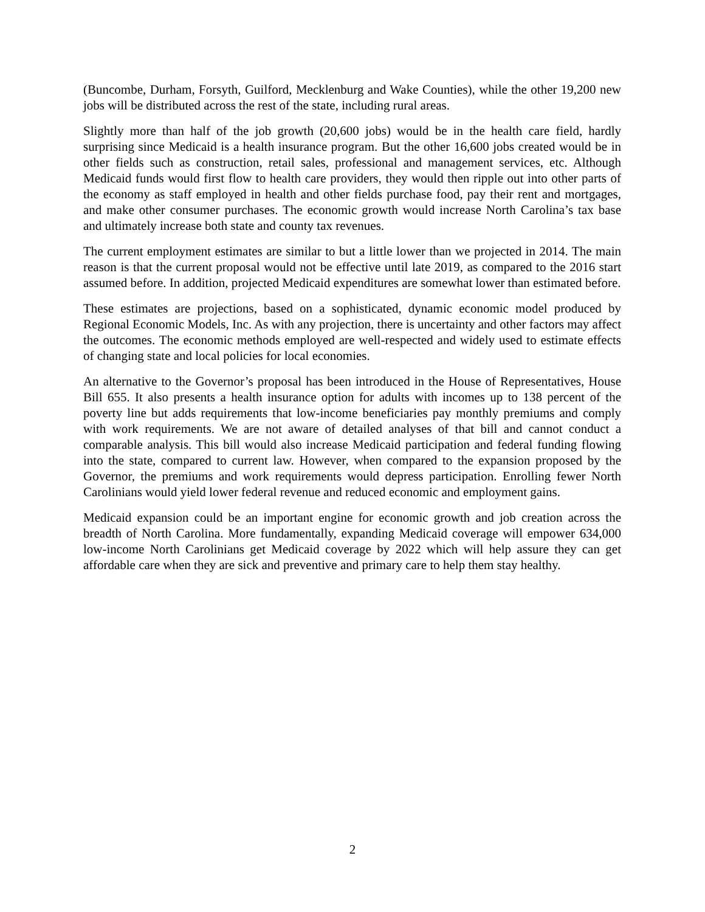(Buncombe, Durham, Forsyth, Guilford, Mecklenburg and Wake Counties), while the other 19,200 new jobs will be distributed across the rest of the state, including rural areas.
Slightly more than half of the job growth (20,600 jobs) would be in the health care field, hardly surprising since Medicaid is a health insurance program. But the other 16,600 jobs created would be in other fields such as construction, retail sales, professional and management services, etc. Although Medicaid funds would first flow to health care providers, they would then ripple out into other parts of the economy as staff employed in health and other fields purchase food, pay their rent and mortgages, and make other consumer purchases. The economic growth would increase North Carolina’s tax base and ultimately increase both state and county tax revenues.
The current employment estimates are similar to but a little lower than we projected in 2014. The main reason is that the current proposal would not be effective until late 2019, as compared to the 2016 start assumed before. In addition, projected Medicaid expenditures are somewhat lower than estimated before.
These estimates are projections, based on a sophisticated, dynamic economic model produced by Regional Economic Models, Inc. As with any projection, there is uncertainty and other factors may affect the outcomes. The economic methods employed are well-respected and widely used to estimate effects of changing state and local policies for local economies.
An alternative to the Governor’s proposal has been introduced in the House of Representatives, House Bill 655. It also presents a health insurance option for adults with incomes up to 138 percent of the poverty line but adds requirements that low-income beneficiaries pay monthly premiums and comply with work requirements. We are not aware of detailed analyses of that bill and cannot conduct a comparable analysis. This bill would also increase Medicaid participation and federal funding flowing into the state, compared to current law. However, when compared to the expansion proposed by the Governor, the premiums and work requirements would depress participation. Enrolling fewer North Carolinians would yield lower federal revenue and reduced economic and employment gains.
Medicaid expansion could be an important engine for economic growth and job creation across the breadth of North Carolina. More fundamentally, expanding Medicaid coverage will empower 634,000 low-income North Carolinians get Medicaid coverage by 2022 which will help assure they can get affordable care when they are sick and preventive and primary care to help them stay healthy.
2